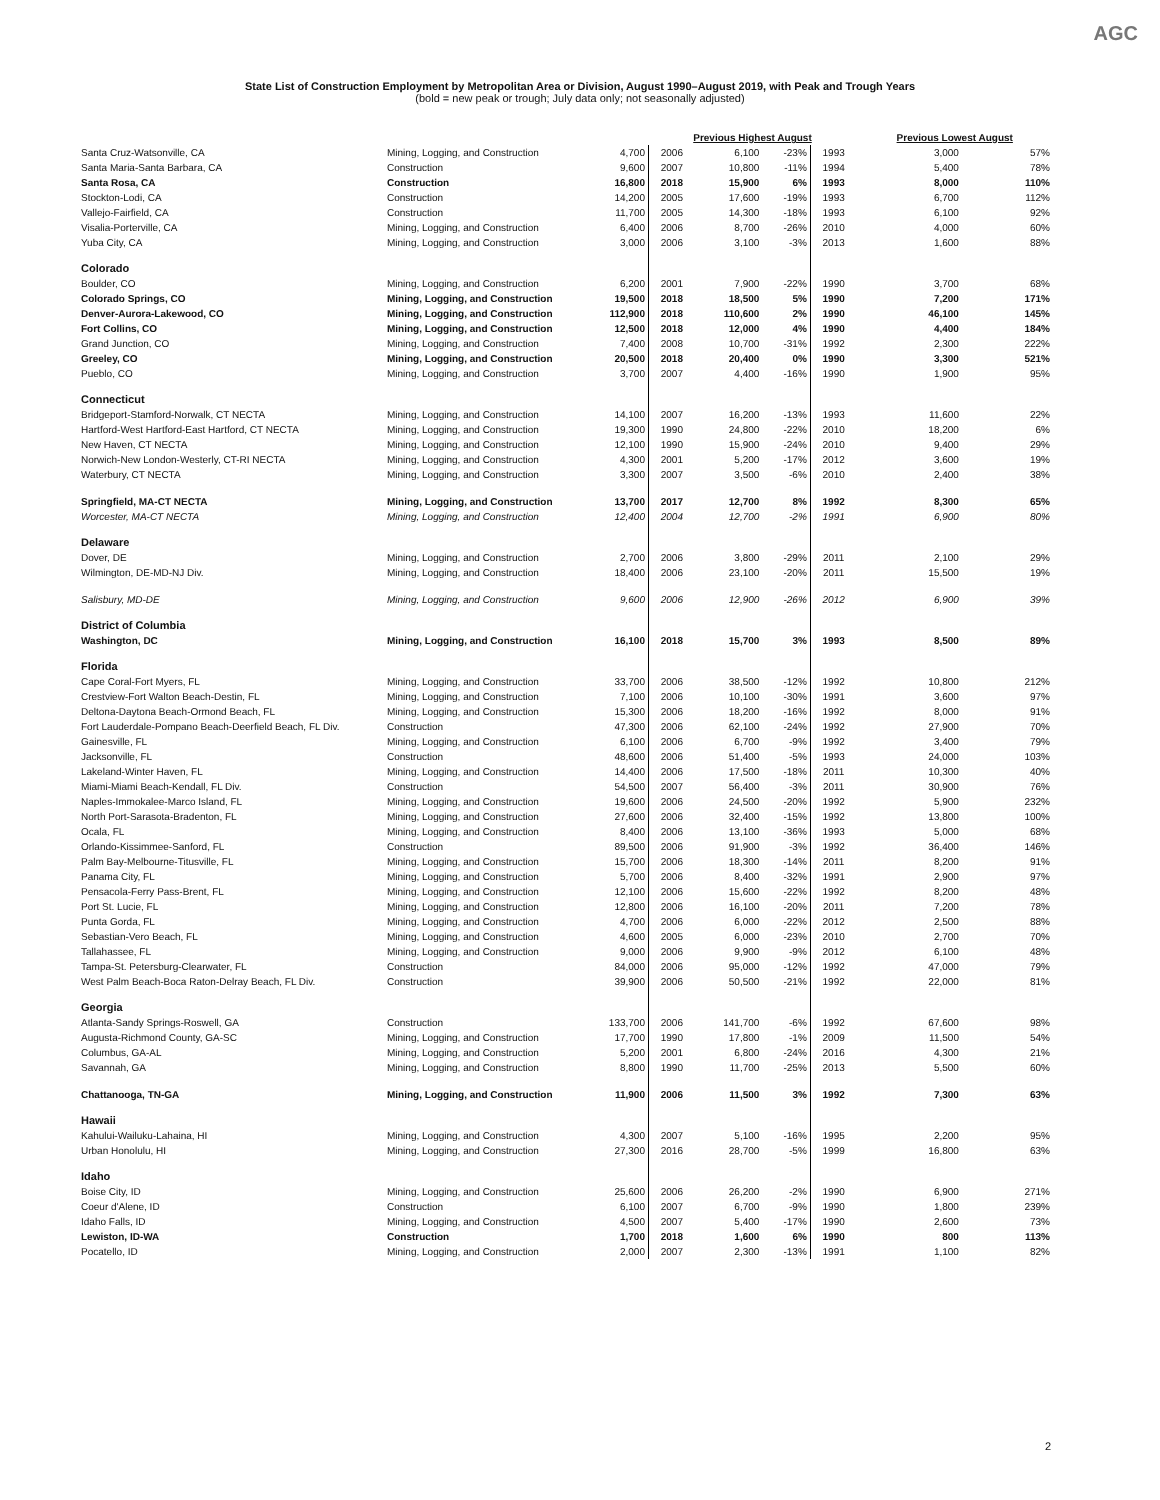AGC
State List of Construction Employment by Metropolitan Area or Division, August 1990–August 2019, with Peak and Trough Years
(bold = new peak or trough; July data only; not seasonally adjusted)
| | | | Previous Highest August | | | | Previous Lowest August | |
| Santa Cruz-Watsonville, CA | Mining, Logging, and Construction | 4,700 | 2006 | 6,100 | -23% | 1993 | 3,000 | 57% |
| Santa Maria-Santa Barbara, CA | Construction | 9,600 | 2007 | 10,800 | -11% | 1994 | 5,400 | 78% |
| Santa Rosa, CA | Construction | 16,800 | 2018 | 15,900 | 6% | 1993 | 8,000 | 110% |
| Stockton-Lodi, CA | Construction | 14,200 | 2005 | 17,600 | -19% | 1993 | 6,700 | 112% |
| Vallejo-Fairfield, CA | Construction | 11,700 | 2005 | 14,300 | -18% | 1993 | 6,100 | 92% |
| Visalia-Porterville, CA | Mining, Logging, and Construction | 6,400 | 2006 | 8,700 | -26% | 2010 | 4,000 | 60% |
| Yuba City, CA | Mining, Logging, and Construction | 3,000 | 2006 | 3,100 | -3% | 2013 | 1,600 | 88% |
| Colorado | | | | | | | | |
| Boulder, CO | Mining, Logging, and Construction | 6,200 | 2001 | 7,900 | -22% | 1990 | 3,700 | 68% |
| Colorado Springs, CO | Mining, Logging, and Construction | 19,500 | 2018 | 18,500 | 5% | 1990 | 7,200 | 171% |
| Denver-Aurora-Lakewood, CO | Mining, Logging, and Construction | 112,900 | 2018 | 110,600 | 2% | 1990 | 46,100 | 145% |
| Fort Collins, CO | Mining, Logging, and Construction | 12,500 | 2018 | 12,000 | 4% | 1990 | 4,400 | 184% |
| Grand Junction, CO | Mining, Logging, and Construction | 7,400 | 2008 | 10,700 | -31% | 1992 | 2,300 | 222% |
| Greeley, CO | Mining, Logging, and Construction | 20,500 | 2018 | 20,400 | 0% | 1990 | 3,300 | 521% |
| Pueblo, CO | Mining, Logging, and Construction | 3,700 | 2007 | 4,400 | -16% | 1990 | 1,900 | 95% |
| Connecticut | | | | | | | | |
| Bridgeport-Stamford-Norwalk, CT NECTA | Mining, Logging, and Construction | 14,100 | 2007 | 16,200 | -13% | 1993 | 11,600 | 22% |
| Hartford-West Hartford-East Hartford, CT NECTA | Mining, Logging, and Construction | 19,300 | 1990 | 24,800 | -22% | 2010 | 18,200 | 6% |
| New Haven, CT NECTA | Mining, Logging, and Construction | 12,100 | 1990 | 15,900 | -24% | 2010 | 9,400 | 29% |
| Norwich-New London-Westerly, CT-RI NECTA | Mining, Logging, and Construction | 4,300 | 2001 | 5,200 | -17% | 2012 | 3,600 | 19% |
| Waterbury, CT NECTA | Mining, Logging, and Construction | 3,300 | 2007 | 3,500 | -6% | 2010 | 2,400 | 38% |
| Springfield, MA-CT NECTA | Mining, Logging, and Construction | 13,700 | 2017 | 12,700 | 8% | 1992 | 8,300 | 65% |
| Worcester, MA-CT NECTA | Mining, Logging, and Construction | 12,400 | 2004 | 12,700 | -2% | 1991 | 6,900 | 80% |
| Delaware | | | | | | | | |
| Dover, DE | Mining, Logging, and Construction | 2,700 | 2006 | 3,800 | -29% | 2011 | 2,100 | 29% |
| Wilmington, DE-MD-NJ Div. | Mining, Logging, and Construction | 18,400 | 2006 | 23,100 | -20% | 2011 | 15,500 | 19% |
| Salisbury, MD-DE | Mining, Logging, and Construction | 9,600 | 2006 | 12,900 | -26% | 2012 | 6,900 | 39% |
| District of Columbia | | | | | | | | |
| Washington, DC | Mining, Logging, and Construction | 16,100 | 2018 | 15,700 | 3% | 1993 | 8,500 | 89% |
| Florida | | | | | | | | |
| Cape Coral-Fort Myers, FL | Mining, Logging, and Construction | 33,700 | 2006 | 38,500 | -12% | 1992 | 10,800 | 212% |
| Crestview-Fort Walton Beach-Destin, FL | Mining, Logging, and Construction | 7,100 | 2006 | 10,100 | -30% | 1991 | 3,600 | 97% |
| Deltona-Daytona Beach-Ormond Beach, FL | Mining, Logging, and Construction | 15,300 | 2006 | 18,200 | -16% | 1992 | 8,000 | 91% |
| Fort Lauderdale-Pompano Beach-Deerfield Beach, FL Div. | Construction | 47,300 | 2006 | 62,100 | -24% | 1992 | 27,900 | 70% |
| Gainesville, FL | Mining, Logging, and Construction | 6,100 | 2006 | 6,700 | -9% | 1992 | 3,400 | 79% |
| Jacksonville, FL | Construction | 48,600 | 2006 | 51,400 | -5% | 1993 | 24,000 | 103% |
| Lakeland-Winter Haven, FL | Mining, Logging, and Construction | 14,400 | 2006 | 17,500 | -18% | 2011 | 10,300 | 40% |
| Miami-Miami Beach-Kendall, FL Div. | Construction | 54,500 | 2007 | 56,400 | -3% | 2011 | 30,900 | 76% |
| Naples-Immokalee-Marco Island, FL | Mining, Logging, and Construction | 19,600 | 2006 | 24,500 | -20% | 1992 | 5,900 | 232% |
| North Port-Sarasota-Bradenton, FL | Mining, Logging, and Construction | 27,600 | 2006 | 32,400 | -15% | 1992 | 13,800 | 100% |
| Ocala, FL | Mining, Logging, and Construction | 8,400 | 2006 | 13,100 | -36% | 1993 | 5,000 | 68% |
| Orlando-Kissimmee-Sanford, FL | Construction | 89,500 | 2006 | 91,900 | -3% | 1992 | 36,400 | 146% |
| Palm Bay-Melbourne-Titusville, FL | Mining, Logging, and Construction | 15,700 | 2006 | 18,300 | -14% | 2011 | 8,200 | 91% |
| Panama City, FL | Mining, Logging, and Construction | 5,700 | 2006 | 8,400 | -32% | 1991 | 2,900 | 97% |
| Pensacola-Ferry Pass-Brent, FL | Mining, Logging, and Construction | 12,100 | 2006 | 15,600 | -22% | 1992 | 8,200 | 48% |
| Port St. Lucie, FL | Mining, Logging, and Construction | 12,800 | 2006 | 16,100 | -20% | 2011 | 7,200 | 78% |
| Punta Gorda, FL | Mining, Logging, and Construction | 4,700 | 2006 | 6,000 | -22% | 2012 | 2,500 | 88% |
| Sebastian-Vero Beach, FL | Mining, Logging, and Construction | 4,600 | 2005 | 6,000 | -23% | 2010 | 2,700 | 70% |
| Tallahassee, FL | Mining, Logging, and Construction | 9,000 | 2006 | 9,900 | -9% | 2012 | 6,100 | 48% |
| Tampa-St. Petersburg-Clearwater, FL | Construction | 84,000 | 2006 | 95,000 | -12% | 1992 | 47,000 | 79% |
| West Palm Beach-Boca Raton-Delray Beach, FL Div. | Construction | 39,900 | 2006 | 50,500 | -21% | 1992 | 22,000 | 81% |
| Georgia | | | | | | | | |
| Atlanta-Sandy Springs-Roswell, GA | Construction | 133,700 | 2006 | 141,700 | -6% | 1992 | 67,600 | 98% |
| Augusta-Richmond County, GA-SC | Mining, Logging, and Construction | 17,700 | 1990 | 17,800 | -1% | 2009 | 11,500 | 54% |
| Columbus, GA-AL | Mining, Logging, and Construction | 5,200 | 2001 | 6,800 | -24% | 2016 | 4,300 | 21% |
| Savannah, GA | Mining, Logging, and Construction | 8,800 | 1990 | 11,700 | -25% | 2013 | 5,500 | 60% |
| Chattanooga, TN-GA | Mining, Logging, and Construction | 11,900 | 2006 | 11,500 | 3% | 1992 | 7,300 | 63% |
| Hawaii | | | | | | | | |
| Kahului-Wailuku-Lahaina, HI | Mining, Logging, and Construction | 4,300 | 2007 | 5,100 | -16% | 1995 | 2,200 | 95% |
| Urban Honolulu, HI | Mining, Logging, and Construction | 27,300 | 2016 | 28,700 | -5% | 1999 | 16,800 | 63% |
| Idaho | | | | | | | | |
| Boise City, ID | Mining, Logging, and Construction | 25,600 | 2006 | 26,200 | -2% | 1990 | 6,900 | 271% |
| Coeur d'Alene, ID | Construction | 6,100 | 2007 | 6,700 | -9% | 1990 | 1,800 | 239% |
| Idaho Falls, ID | Mining, Logging, and Construction | 4,500 | 2007 | 5,400 | -17% | 1990 | 2,600 | 73% |
| Lewiston, ID-WA | Construction | 1,700 | 2018 | 1,600 | 6% | 1990 | 800 | 113% |
| Pocatello, ID | Mining, Logging, and Construction | 2,000 | 2007 | 2,300 | -13% | 1991 | 1,100 | 82% |
2